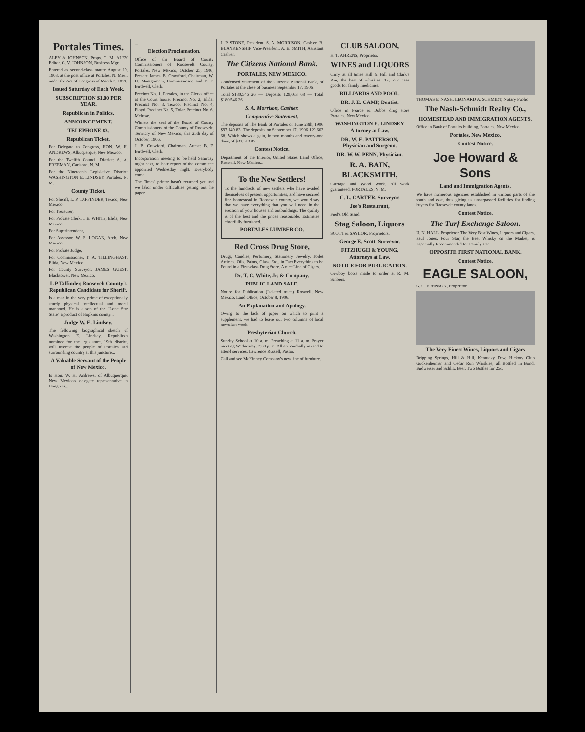Portales Times.
ALEY & JOHNSON, Props. C. M. ALEY Editor. G. V. JOHNSON, Business Mgr.
Entered as second-class matter August 19, 1903, at the post office at Portales, N. Mex., under the Act of Congress of March 3, 1879.
Issued Saturday of Each Week.
SUBSCRIPTION $1.00 PER YEAR.
Republican in Politics.
ANNOUNCEMENT.
TELEPHONE 83.
Republican Ticket.
For Delegate to Congress, HON. W. H. ANDREWS, Albuquerque, New Mexico.
For the Twelfth Council District: A. A. FREEMAN, Carlsbad, N. M.
For the Nineteenth Legislative District: WASHINGTON E. LINDSEY, Portales, N. M.
County Ticket.
For Sheriff, L. P. TAFFINDER, Texico, New Mexico.
For Treasurer,
For Probate Clerk, J. E. WHITE, Elida, New Mexico.
For Superintendent,
For Assessor, W. E. LOGAN, Arch, New Mexico.
For Probate Judge,
For Commissioner, T. A. TILLINGHAST, Elida, New Mexico.
For County Surveyor, JAMES GUEST, Blacktower, New Mexico.
L P Taffinder, Roosevelt County's Republican Candidate for Sheriff.
Is a man in the very prime of exceptionally sturdy physical intellectual and moral manhood. He is a son of the "Lone Star State" a product of Hopkins county...
Judge W. E. Lindsey.
The following biographical sketch of Washington E. Lindsey, Republican nominee for the legislature, 19th district, will interest the people of Portales and surrounding country at this juncture...
A Valuable Servant of the People of New Mexico.
Is Hon. W. H. Andrews, of Albuquerque, New Mexico's delegate representative in Congress...
...
Election Proclamation.
Office of the Board of County Commissioners of Roosevelt County, Portales, New Mexico, October 25, 1906; Present James B. Crawford, Chairman, W. H. Montgomery, Commissioner, and B. F. Birdwell, Clerk.
Precinct No. 1, Portales, in the Clerks office at the Court house. Precinct No. 2, Elida. Precinct No. 3, Texico. Precinct No. 4, Floyd. Precinct No. 5, Tolar. Precinct No. 6, Melrose.
Witness the seal of the Board of County Commissioners of the County of Roosevelt, Territory of New Mexico, this 25th day of October, 1906.
J. B. Crawford, Chairman. Attest: B. F. Birdwell, Clerk.
Incorporation meeting to be held Saturday night next, to hear report of the committee appointed Wednesday night. Everybody come.
The Times' printer hasn't returned yet and we labor under difficulties getting out the paper.
J. P. STONE, President. S. A. MORRISON, Cashier. B. BLANKENSHIP, Vice-President. A. E. SMITH, Assistant Cashier.
The Citizens National Bank.
PORTALES, NEW MEXICO.
Condensed Statement of the Citizens' National Bank, of Portales at the close of business September 17, 1906.
Total $180,546 26 — Deposits 129,663 68 — Total $180,546 26
S. A. Morrison, Cashier.
Comparative Statement.
The deposits of The Bank of Portales on June 28th, 1906 $97,149 83. The deposits on September 17, 1906 129,663 68. Which shows a gain, in two months and twenty-one days, of $32,513 85
Contest Notice.
Department of the Interior, United States Land Office, Roswell, New Mexico...
To the New Settlers!
To the hundreds of new settlers who have availed themselves of present opportunities, and have secured fine homestead in Roosevelt county, we would say that we have everything that you will need in the erection of your houses and outbuildings. The quality is of the best and the prices reasonable. Estimates cheerfully furnished.
PORTALES LUMBER CO.
Red Cross Drug Store,
Drugs, Candies, Perfumery, Stationery, Jewelry, Toilet Articles, Oils, Paints, Glass, Etc., in Fact Everything to be Found in a First-class Drug Store. A nice Line of Cigars.
Dr. T. C. White, Jr. & Company.
PUBLIC LAND SALE.
Notice for Publication (Isolated tract.) Roswell, New Mexico, Land Office, October 8, 1906.
An Explanation and Apology.
Owing to the lack of paper on which to print a supplement, we had to leave out two columns of local news last week.
Presbyterian Church.
Sunday School at 10 a. m. Preaching at 11 a. m. Prayer meeting Wednesday, 7:30 p. m. All are cordially invited to attend services. Lawrence Russell, Pastor.
Call and see McKinney Company's new line of furniture.
CLUB SALOON,
H. T. AHRENS, Proprietor.
WINES and LIQUORS
Carry at all times Hill & Hill and Clark's Rye, the best of whiskies. Try our case goods for family medicines.
BILLIARDS AND POOL.
DR. J. E. CAMP, Dentist.
Office in Pearce & Dobbs drug store Portales, New Mexico
WASHINGTON E. LINDSEY Attorney at Law.
DR. W. E. PATTERSON, Physician and Surgeon.
DR. W. W. PENN, Physician.
R. A. BAIN, BLACKSMITH,
Carriage and Wood Work. All work guaranteed. PORTALES, N. M.
C. L. CARTER, Surveyor.
Joe's Restaurant,
Fred's Old Stand.
Stag Saloon, Liquors
SCOTT & SAYLOR, Proprietors.
George E. Scott, Surveyor.
FITZHUGH & YOUNG, Attorneys at Law.
NOTICE FOR PUBLICATION.
Cowboy boots made to order at R. M. Sanbers.
THOMAS E. NASH. LEONARD A. SCHMIDT, Notary Public
The Nash-Schmidt Realty Co.,
HOMESTEAD AND IMMIGRATION AGENTS.
Office in Bank of Portales building, Portales, New Mexico.
Portales, New Mexico.
Contest Notice.
Joe Howard & Sons
Land and Immigration Agents.
We have numerous agencies established in various parts of the south and east, thus giving us unsurpassed facilities for finding buyers for Roosevelt county lands.
Contest Notice.
The Turf Exchange Saloon.
U. N. HALL, Proprietor. The Very Best Wines, Liquors and Cigars, Paul Jones, Four Star, the Best Whisky on the Market, is Especially Recommended for Family Use.
OPPOSITE FIRST NATIONAL BANK.
Contest Notice.
EAGLE SALOON,
G. C. JOHNSON, Proprietor.
The Very Finest Wines, Liquors and Cigars
Dripping Springs, Hill & Hill, Kentucky Dew, Hickory Club Guckenheimer and Cedar Run Whiskies, all Bottled in Bond. Budweiser and Schlitz Beer, Two Bottles for 25c.